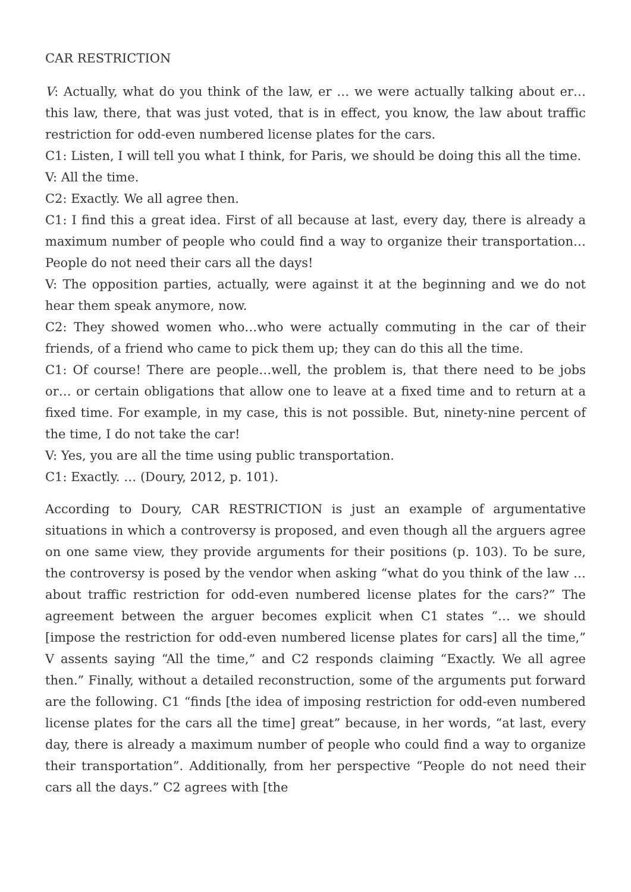CAR RESTRICTION
V: Actually, what do you think of the law, er … we were actually talking about er… this law, there, that was just voted, that is in effect, you know, the law about traffic restriction for odd-even numbered license plates for the cars.
C1: Listen, I will tell you what I think, for Paris, we should be doing this all the time.
V: All the time.
C2: Exactly. We all agree then.
C1: I find this a great idea. First of all because at last, every day, there is already a maximum number of people who could find a way to organize their transportation… People do not need their cars all the days!
V: The opposition parties, actually, were against it at the beginning and we do not hear them speak anymore, now.
C2: They showed women who…who were actually commuting in the car of their friends, of a friend who came to pick them up; they can do this all the time.
C1: Of course! There are people…well, the problem is, that there need to be jobs or… or certain obligations that allow one to leave at a fixed time and to return at a fixed time. For example, in my case, this is not possible. But, ninety-nine percent of the time, I do not take the car!
V: Yes, you are all the time using public transportation.
C1: Exactly. … (Doury, 2012, p. 101).
According to Doury, CAR RESTRICTION is just an example of argumentative situations in which a controversy is proposed, and even though all the arguers agree on one same view, they provide arguments for their positions (p. 103). To be sure, the controversy is posed by the vendor when asking “what do you think of the law … about traffic restriction for odd-even numbered license plates for the cars?” The agreement between the arguer becomes explicit when C1 states “… we should [impose the restriction for odd-even numbered license plates for cars] all the time,” V assents saying “All the time,” and C2 responds claiming “Exactly. We all agree then.” Finally, without a detailed reconstruction, some of the arguments put forward are the following. C1 “finds [the idea of imposing restriction for odd-even numbered license plates for the cars all the time] great” because, in her words, “at last, every day, there is already a maximum number of people who could find a way to organize their transportation”. Additionally, from her perspective “People do not need their cars all the days.” C2 agrees with [the